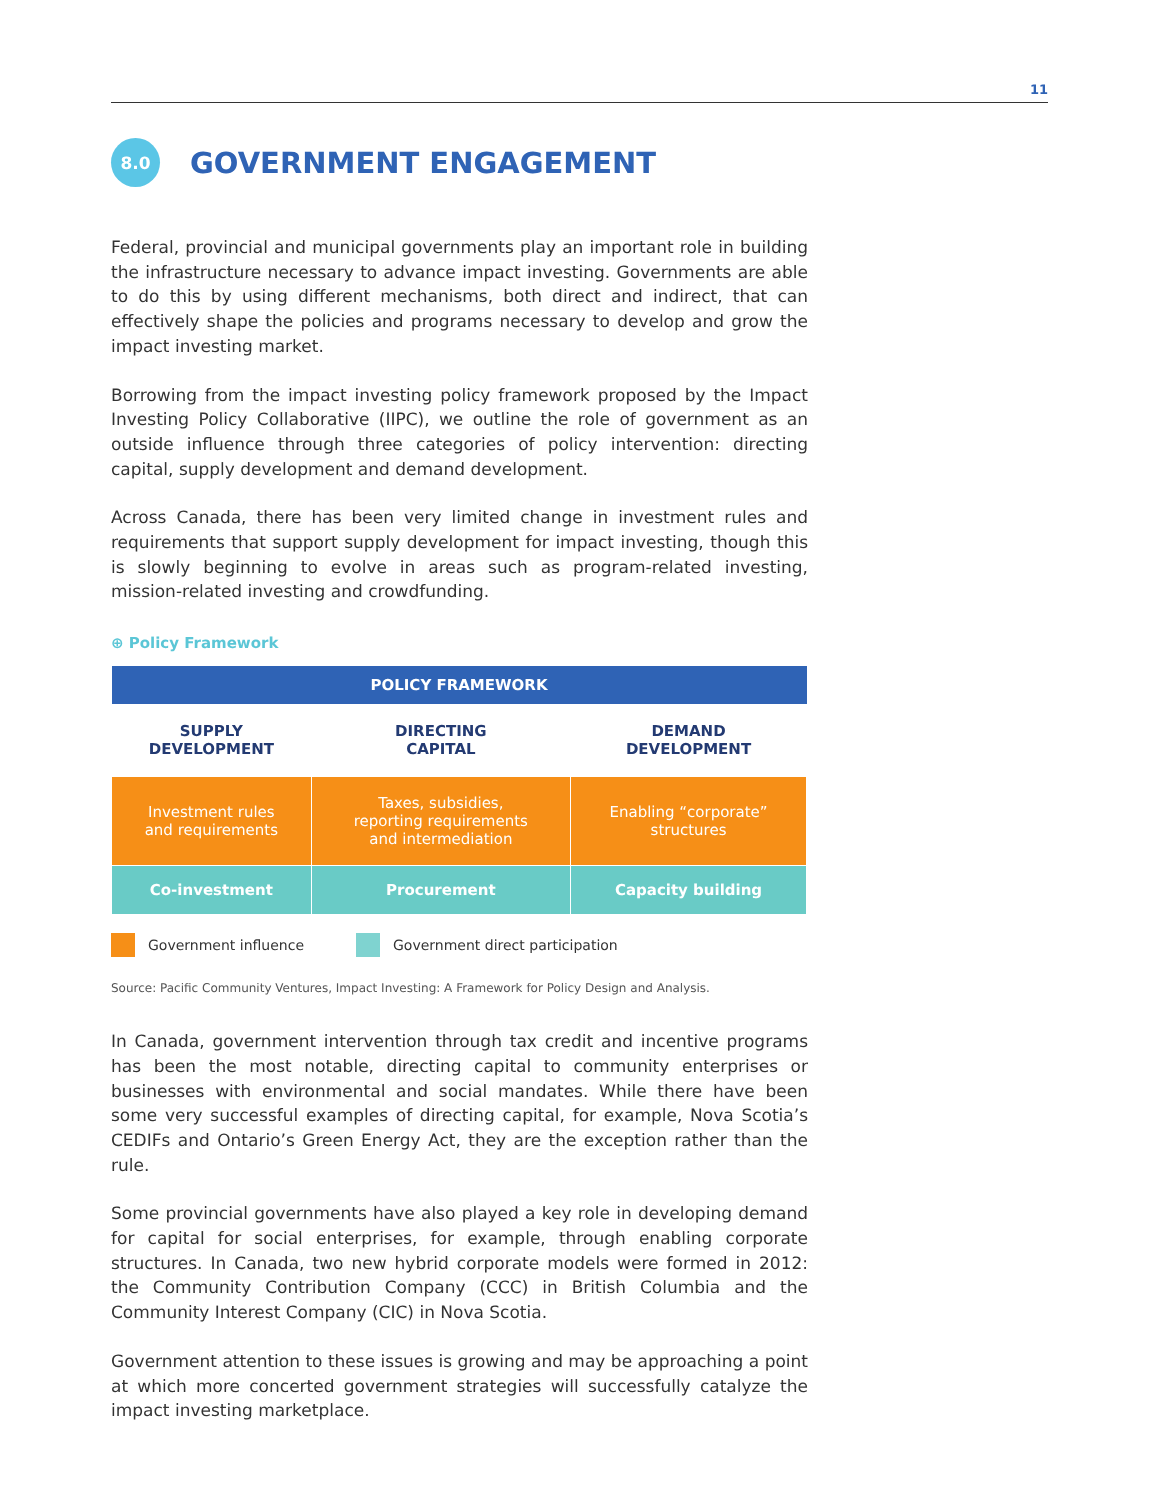11
8.0 GOVERNMENT ENGAGEMENT
Federal, provincial and municipal governments play an important role in building the infrastructure necessary to advance impact investing. Governments are able to do this by using different mechanisms, both direct and indirect, that can effectively shape the policies and programs necessary to develop and grow the impact investing market.
Borrowing from the impact investing policy framework proposed by the Impact Investing Policy Collaborative (IIPC), we outline the role of government as an outside influence through three categories of policy intervention: directing capital, supply development and demand development.
Across Canada, there has been very limited change in investment rules and requirements that support supply development for impact investing, though this is slowly beginning to evolve in areas such as program-related investing, mission-related investing and crowdfunding.
⊕ Policy Framework
| POLICY FRAMEWORK | | |
| --- | --- | --- |
| SUPPLY DEVELOPMENT | DIRECTING CAPITAL | DEMAND DEVELOPMENT |
| Investment rules and requirements | Taxes, subsidies, reporting requirements and intermediation | Enabling “corporate” structures |
| Co-investment | Procurement | Capacity building |
Government influence Government direct participation
Source: Pacific Community Ventures, Impact Investing: A Framework for Policy Design and Analysis.
In Canada, government intervention through tax credit and incentive programs has been the most notable, directing capital to community enterprises or businesses with environmental and social mandates. While there have been some very successful examples of directing capital, for example, Nova Scotia’s CEDIFs and Ontario’s Green Energy Act, they are the exception rather than the rule.
Some provincial governments have also played a key role in developing demand for capital for social enterprises, for example, through enabling corporate structures. In Canada, two new hybrid corporate models were formed in 2012: the Community Contribution Company (CCC) in British Columbia and the Community Interest Company (CIC) in Nova Scotia.
Government attention to these issues is growing and may be approaching a point at which more concerted government strategies will successfully catalyze the impact investing marketplace.